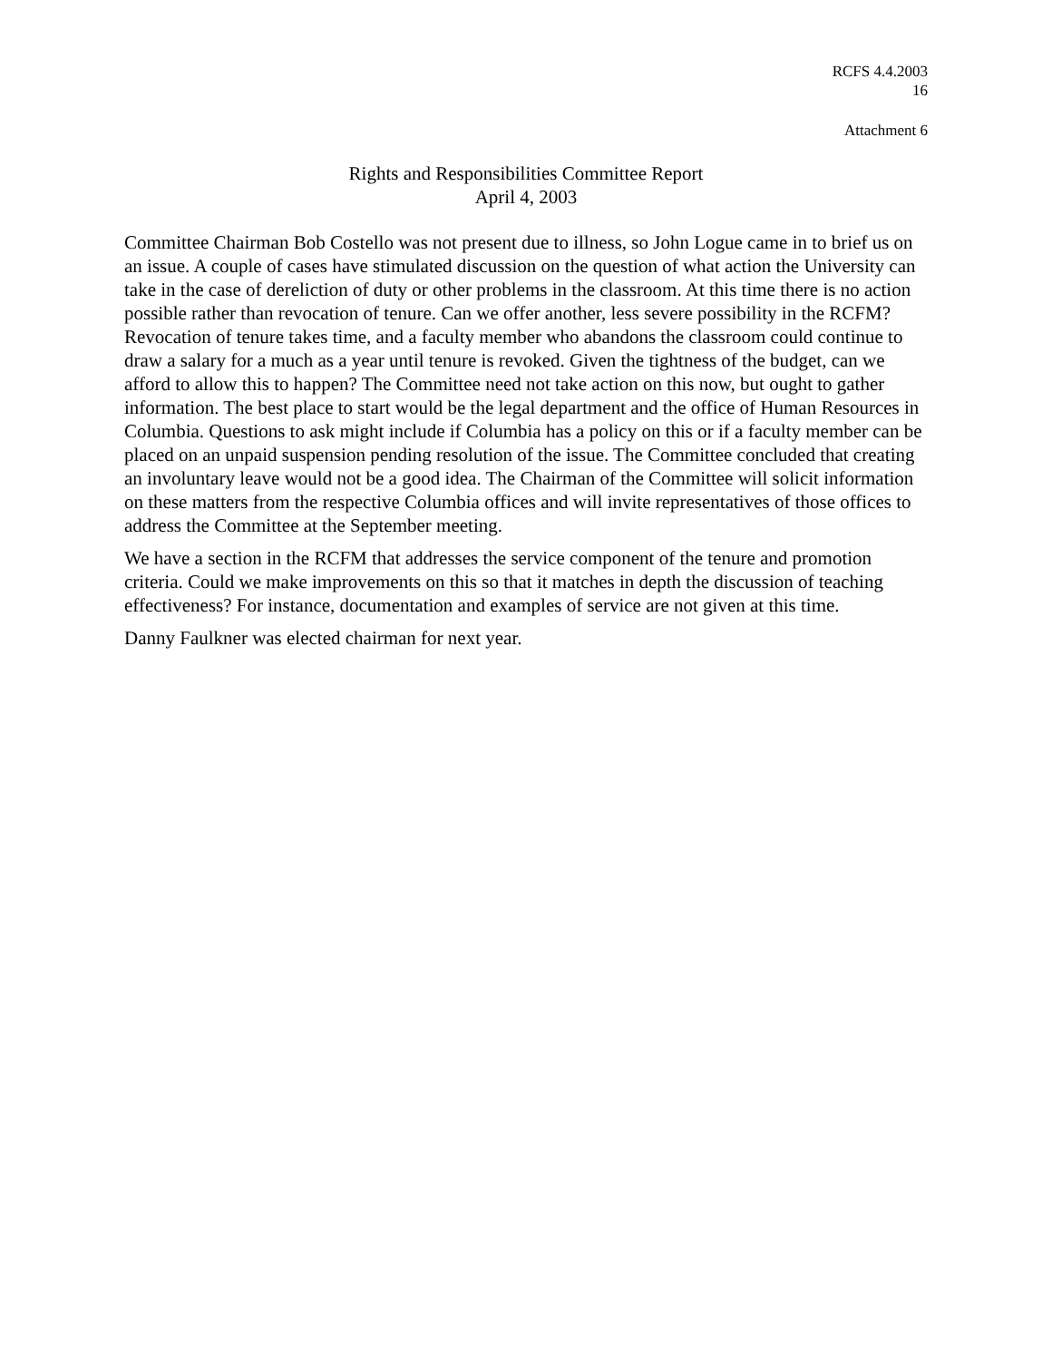RCFS 4.4.2003
16
Attachment 6
Rights and Responsibilities Committee Report
April 4, 2003
Committee Chairman Bob Costello was not present due to illness, so John Logue came in to brief us on an issue. A couple of cases have stimulated discussion on the question of what action the University can take in the case of dereliction of duty or other problems in the classroom. At this time there is no action possible rather than revocation of tenure. Can we offer another, less severe possibility in the RCFM? Revocation of tenure takes time, and a faculty member who abandons the classroom could continue to draw a salary for a much as a year until tenure is revoked. Given the tightness of the budget, can we afford to allow this to happen? The Committee need not take action on this now, but ought to gather information. The best place to start would be the legal department and the office of Human Resources in Columbia. Questions to ask might include if Columbia has a policy on this or if a faculty member can be placed on an unpaid suspension pending resolution of the issue. The Committee concluded that creating an involuntary leave would not be a good idea. The Chairman of the Committee will solicit information on these matters from the respective Columbia offices and will invite representatives of those offices to address the Committee at the September meeting.
We have a section in the RCFM that addresses the service component of the tenure and promotion criteria. Could we make improvements on this so that it matches in depth the discussion of teaching effectiveness? For instance, documentation and examples of service are not given at this time.
Danny Faulkner was elected chairman for next year.